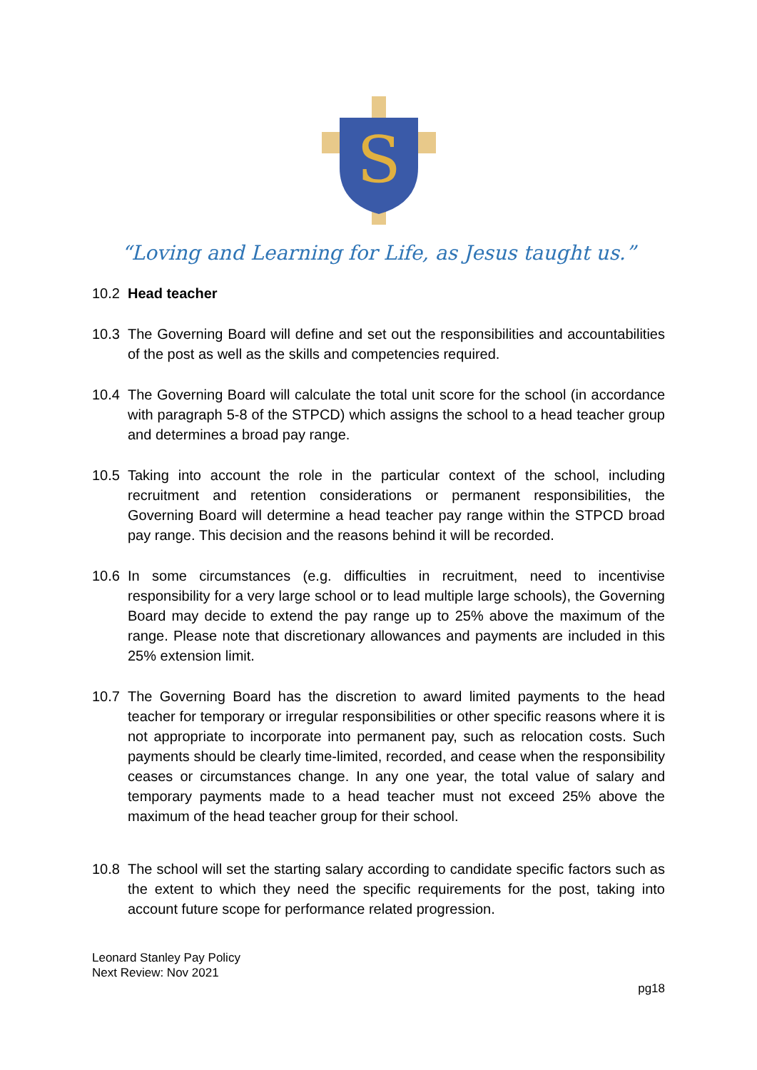S
“Loving and Learning for Life, as Jesus taught us.”
10.2 Head teacher
10.3 The Governing Board will define and set out the responsibilities and accountabilities of the post as well as the skills and competencies required.
10.4 The Governing Board will calculate the total unit score for the school (in accordance with paragraph 5-8 of the STPCD) which assigns the school to a head teacher group and determines a broad pay range.
10.5 Taking into account the role in the particular context of the school, including recruitment and retention considerations or permanent responsibilities, the Governing Board will determine a head teacher pay range within the STPCD broad pay range. This decision and the reasons behind it will be recorded.
10.6 In some circumstances (e.g. difficulties in recruitment, need to incentivise responsibility for a very large school or to lead multiple large schools), the Governing Board may decide to extend the pay range up to 25% above the maximum of the range. Please note that discretionary allowances and payments are included in this 25% extension limit.
10.7 The Governing Board has the discretion to award limited payments to the head teacher for temporary or irregular responsibilities or other specific reasons where it is not appropriate to incorporate into permanent pay, such as relocation costs. Such payments should be clearly time-limited, recorded, and cease when the responsibility ceases or circumstances change. In any one year, the total value of salary and temporary payments made to a head teacher must not exceed 25% above the maximum of the head teacher group for their school.
10.8 The school will set the starting salary according to candidate specific factors such as the extent to which they need the specific requirements for the post, taking into account future scope for performance related progression.
Leonard Stanley Pay Policy
Next Review: Nov 2021
pg18